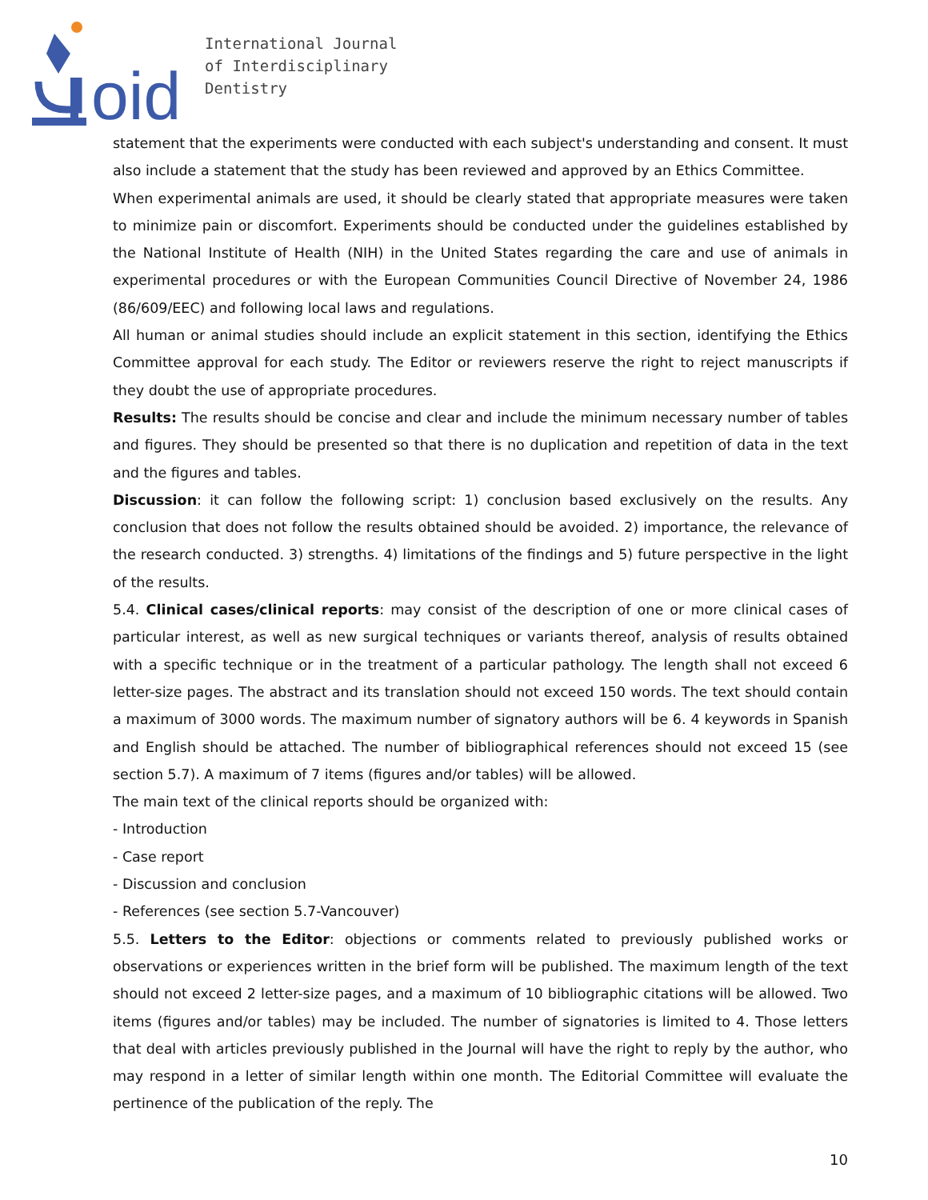oid
International Journal
of Interdisciplinary
Dentistry
statement that the experiments were conducted with each subject's understanding and consent. It must also include a statement that the study has been reviewed and approved by an Ethics Committee.
When experimental animals are used, it should be clearly stated that appropriate measures were taken to minimize pain or discomfort. Experiments should be conducted under the guidelines established by the National Institute of Health (NIH) in the United States regarding the care and use of animals in experimental procedures or with the European Communities Council Directive of November 24, 1986 (86/609/EEC) and following local laws and regulations.
All human or animal studies should include an explicit statement in this section, identifying the Ethics Committee approval for each study. The Editor or reviewers reserve the right to reject manuscripts if they doubt the use of appropriate procedures.
Results: The results should be concise and clear and include the minimum necessary number of tables and figures. They should be presented so that there is no duplication and repetition of data in the text and the figures and tables.
Discussion: it can follow the following script: 1) conclusion based exclusively on the results. Any conclusion that does not follow the results obtained should be avoided. 2) importance, the relevance of the research conducted. 3) strengths. 4) limitations of the findings and 5) future perspective in the light of the results.
5.4. Clinical cases/clinical reports: may consist of the description of one or more clinical cases of particular interest, as well as new surgical techniques or variants thereof, analysis of results obtained with a specific technique or in the treatment of a particular pathology. The length shall not exceed 6 letter-size pages. The abstract and its translation should not exceed 150 words. The text should contain a maximum of 3000 words. The maximum number of signatory authors will be 6. 4 keywords in Spanish and English should be attached. The number of bibliographical references should not exceed 15 (see section 5.7). A maximum of 7 items (figures and/or tables) will be allowed.
The main text of the clinical reports should be organized with:
- Introduction
- Case report
- Discussion and conclusion
- References (see section 5.7-Vancouver)
5.5. Letters to the Editor: objections or comments related to previously published works or observations or experiences written in the brief form will be published. The maximum length of the text should not exceed 2 letter-size pages, and a maximum of 10 bibliographic citations will be allowed. Two items (figures and/or tables) may be included. The number of signatories is limited to 4. Those letters that deal with articles previously published in the Journal will have the right to reply by the author, who may respond in a letter of similar length within one month. The Editorial Committee will evaluate the pertinence of the publication of the reply. The
10